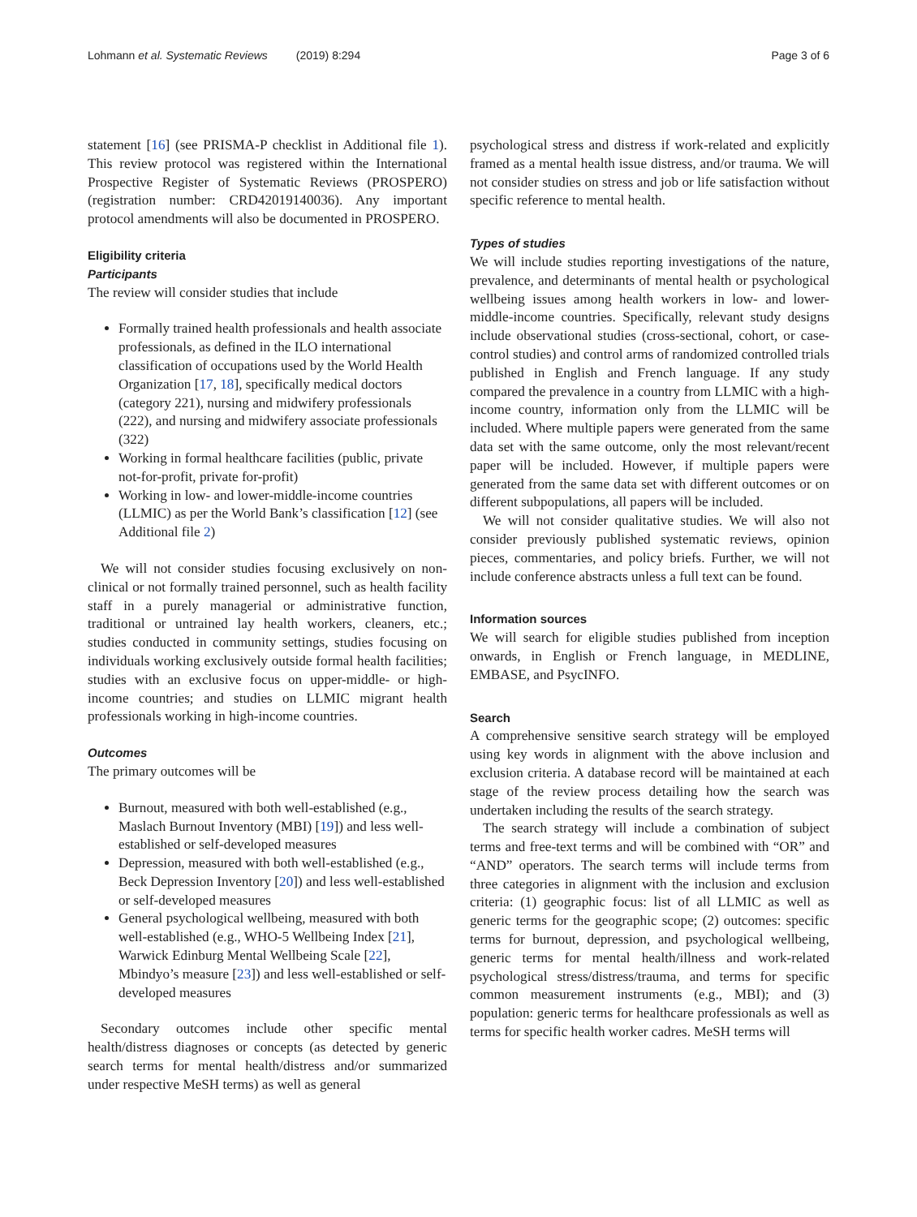Lohmann et al. Systematic Reviews (2019) 8:294
Page 3 of 6
statement [16] (see PRISMA-P checklist in Additional file 1). This review protocol was registered within the International Prospective Register of Systematic Reviews (PROSPERO) (registration number: CRD42019140036). Any important protocol amendments will also be documented in PROSPERO.
Eligibility criteria
Participants
The review will consider studies that include
Formally trained health professionals and health associate professionals, as defined in the ILO international classification of occupations used by the World Health Organization [17, 18], specifically medical doctors (category 221), nursing and midwifery professionals (222), and nursing and midwifery associate professionals (322)
Working in formal healthcare facilities (public, private not-for-profit, private for-profit)
Working in low- and lower-middle-income countries (LLMIC) as per the World Bank’s classification [12] (see Additional file 2)
We will not consider studies focusing exclusively on non-clinical or not formally trained personnel, such as health facility staff in a purely managerial or administrative function, traditional or untrained lay health workers, cleaners, etc.; studies conducted in community settings, studies focusing on individuals working exclusively outside formal health facilities; studies with an exclusive focus on upper-middle- or high-income countries; and studies on LLMIC migrant health professionals working in high-income countries.
Outcomes
The primary outcomes will be
Burnout, measured with both well-established (e.g., Maslach Burnout Inventory (MBI) [19]) and less well-established or self-developed measures
Depression, measured with both well-established (e.g., Beck Depression Inventory [20]) and less well-established or self-developed measures
General psychological wellbeing, measured with both well-established (e.g., WHO-5 Wellbeing Index [21], Warwick Edinburg Mental Wellbeing Scale [22], Mbindyo’s measure [23]) and less well-established or self-developed measures
Secondary outcomes include other specific mental health/distress diagnoses or concepts (as detected by generic search terms for mental health/distress and/or summarized under respective MeSH terms) as well as general
psychological stress and distress if work-related and explicitly framed as a mental health issue distress, and/or trauma. We will not consider studies on stress and job or life satisfaction without specific reference to mental health.
Types of studies
We will include studies reporting investigations of the nature, prevalence, and determinants of mental health or psychological wellbeing issues among health workers in low- and lower-middle-income countries. Specifically, relevant study designs include observational studies (cross-sectional, cohort, or case-control studies) and control arms of randomized controlled trials published in English and French language. If any study compared the prevalence in a country from LLMIC with a high-income country, information only from the LLMIC will be included. Where multiple papers were generated from the same data set with the same outcome, only the most relevant/recent paper will be included. However, if multiple papers were generated from the same data set with different outcomes or on different subpopulations, all papers will be included.
We will not consider qualitative studies. We will also not consider previously published systematic reviews, opinion pieces, commentaries, and policy briefs. Further, we will not include conference abstracts unless a full text can be found.
Information sources
We will search for eligible studies published from inception onwards, in English or French language, in MEDLINE, EMBASE, and PsycINFO.
Search
A comprehensive sensitive search strategy will be employed using key words in alignment with the above inclusion and exclusion criteria. A database record will be maintained at each stage of the review process detailing how the search was undertaken including the results of the search strategy.
The search strategy will include a combination of subject terms and free-text terms and will be combined with “OR” and “AND” operators. The search terms will include terms from three categories in alignment with the inclusion and exclusion criteria: (1) geographic focus: list of all LLMIC as well as generic terms for the geographic scope; (2) outcomes: specific terms for burnout, depression, and psychological wellbeing, generic terms for mental health/illness and work-related psychological stress/distress/trauma, and terms for specific common measurement instruments (e.g., MBI); and (3) population: generic terms for healthcare professionals as well as terms for specific health worker cadres. MeSH terms will